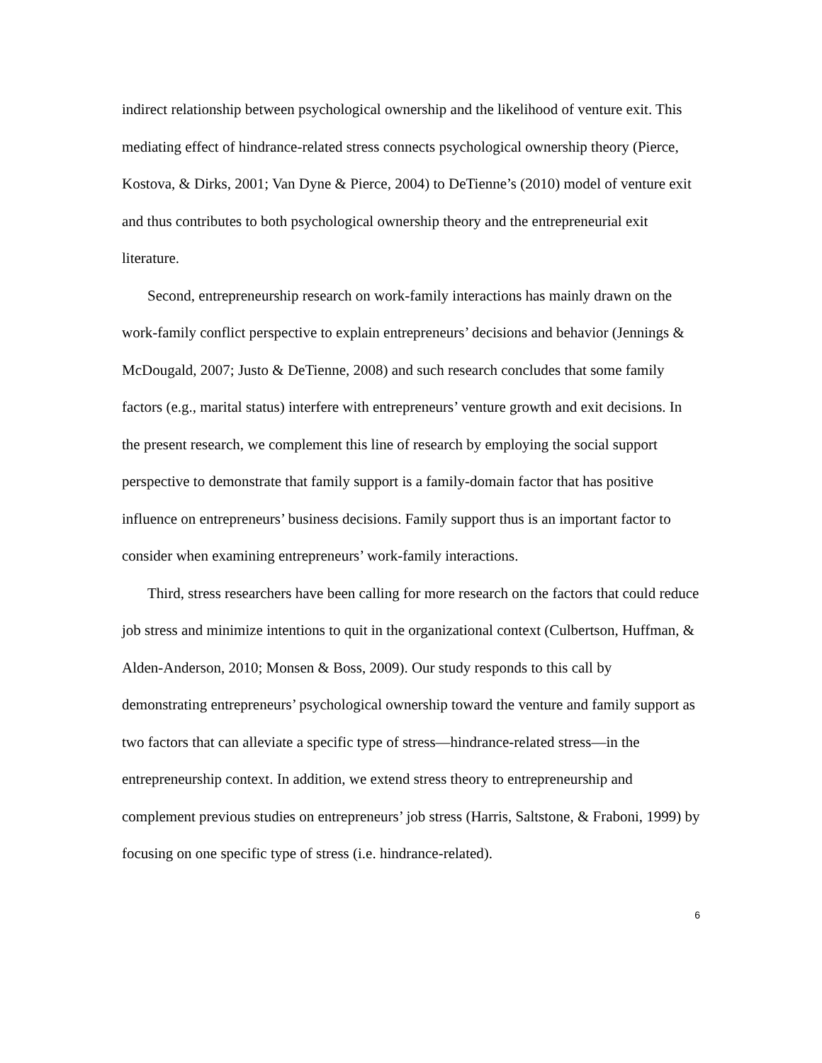indirect relationship between psychological ownership and the likelihood of venture exit. This mediating effect of hindrance-related stress connects psychological ownership theory (Pierce, Kostova, & Dirks, 2001; Van Dyne & Pierce, 2004) to DeTienne’s (2010) model of venture exit and thus contributes to both psychological ownership theory and the entrepreneurial exit literature.
Second, entrepreneurship research on work-family interactions has mainly drawn on the work-family conflict perspective to explain entrepreneurs’ decisions and behavior (Jennings & McDougald, 2007; Justo & DeTienne, 2008) and such research concludes that some family factors (e.g., marital status) interfere with entrepreneurs’ venture growth and exit decisions. In the present research, we complement this line of research by employing the social support perspective to demonstrate that family support is a family-domain factor that has positive influence on entrepreneurs’ business decisions. Family support thus is an important factor to consider when examining entrepreneurs’ work-family interactions.
Third, stress researchers have been calling for more research on the factors that could reduce job stress and minimize intentions to quit in the organizational context (Culbertson, Huffman, & Alden-Anderson, 2010; Monsen & Boss, 2009). Our study responds to this call by demonstrating entrepreneurs’ psychological ownership toward the venture and family support as two factors that can alleviate a specific type of stress—hindrance-related stress—in the entrepreneurship context. In addition, we extend stress theory to entrepreneurship and complement previous studies on entrepreneurs’ job stress (Harris, Saltstone, & Fraboni, 1999) by focusing on one specific type of stress (i.e. hindrance-related).
6